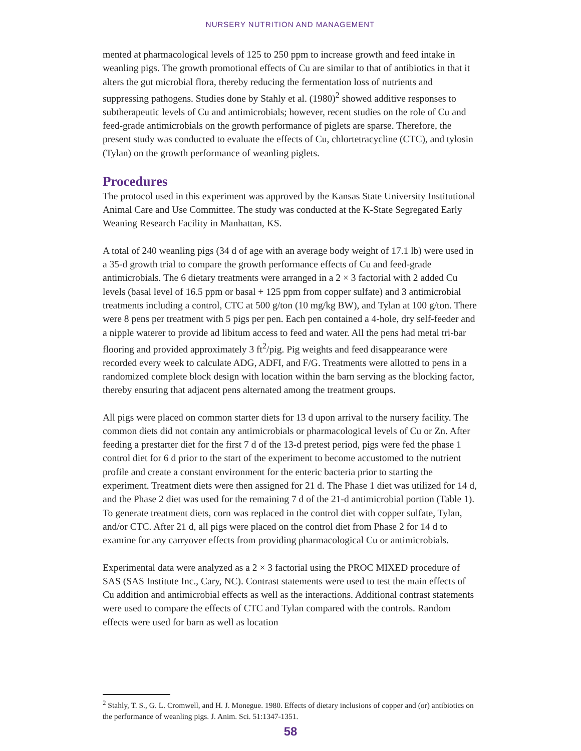NURSERY NUTRITION AND MANAGEMENT
mented at pharmacological levels of 125 to 250 ppm to increase growth and feed intake in weanling pigs. The growth promotional effects of Cu are similar to that of antibiotics in that it alters the gut microbial flora, thereby reducing the fermentation loss of nutrients and suppressing pathogens. Studies done by Stahly et al. (1980)<sup>2</sup> showed additive responses to subtherapeutic levels of Cu and antimicrobials; however, recent studies on the role of Cu and feed-grade antimicrobials on the growth performance of piglets are sparse. Therefore, the present study was conducted to evaluate the effects of Cu, chlortetracycline (CTC), and tylosin (Tylan) on the growth performance of weanling piglets.
Procedures
The protocol used in this experiment was approved by the Kansas State University Institutional Animal Care and Use Committee. The study was conducted at the K-State Segregated Early Weaning Research Facility in Manhattan, KS.
A total of 240 weanling pigs (34 d of age with an average body weight of 17.1 lb) were used in a 35-d growth trial to compare the growth performance effects of Cu and feed-grade antimicrobials. The 6 dietary treatments were arranged in a 2 × 3 factorial with 2 added Cu levels (basal level of 16.5 ppm or basal + 125 ppm from copper sulfate) and 3 antimicrobial treatments including a control, CTC at 500 g/ton (10 mg/kg BW), and Tylan at 100 g/ton. There were 8 pens per treatment with 5 pigs per pen. Each pen contained a 4-hole, dry self-feeder and a nipple waterer to provide ad libitum access to feed and water. All the pens had metal tri-bar flooring and provided approximately 3 ft<sup>2</sup>/pig. Pig weights and feed disappearance were recorded every week to calculate ADG, ADFI, and F/G. Treatments were allotted to pens in a randomized complete block design with location within the barn serving as the blocking factor, thereby ensuring that adjacent pens alternated among the treatment groups.
All pigs were placed on common starter diets for 13 d upon arrival to the nursery facility. The common diets did not contain any antimicrobials or pharmacological levels of Cu or Zn. After feeding a prestarter diet for the first 7 d of the 13-d pretest period, pigs were fed the phase 1 control diet for 6 d prior to the start of the experiment to become accustomed to the nutrient profile and create a constant environment for the enteric bacteria prior to starting the experiment. Treatment diets were then assigned for 21 d. The Phase 1 diet was utilized for 14 d, and the Phase 2 diet was used for the remaining 7 d of the 21-d antimicrobial portion (Table 1). To generate treatment diets, corn was replaced in the control diet with copper sulfate, Tylan, and/or CTC. After 21 d, all pigs were placed on the control diet from Phase 2 for 14 d to examine for any carryover effects from providing pharmacological Cu or antimicrobials.
Experimental data were analyzed as a 2 × 3 factorial using the PROC MIXED procedure of SAS (SAS Institute Inc., Cary, NC). Contrast statements were used to test the main effects of Cu addition and antimicrobial effects as well as the interactions. Additional contrast statements were used to compare the effects of CTC and Tylan compared with the controls. Random effects were used for barn as well as location
<sup>2</sup> Stahly, T. S., G. L. Cromwell, and H. J. Monegue. 1980. Effects of dietary inclusions of copper and (or) antibiotics on the performance of weanling pigs. J. Anim. Sci. 51:1347-1351.
58